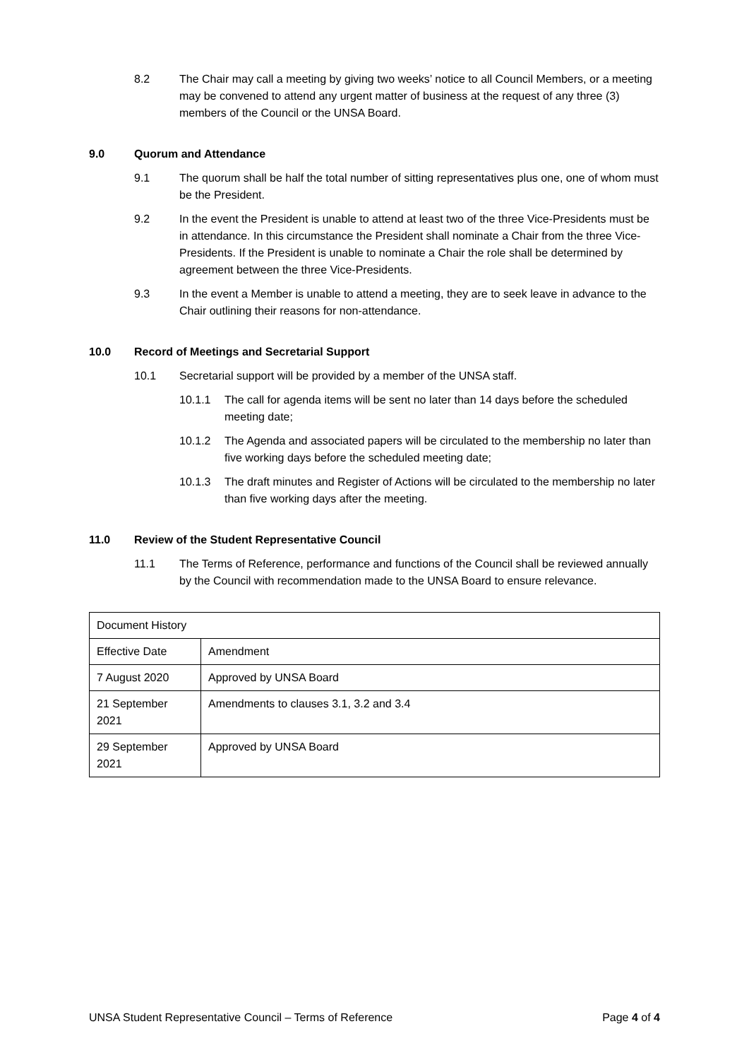8.2 The Chair may call a meeting by giving two weeks’ notice to all Council Members, or a meeting may be convened to attend any urgent matter of business at the request of any three (3) members of the Council or the UNSA Board.
9.0 Quorum and Attendance
9.1 The quorum shall be half the total number of sitting representatives plus one, one of whom must be the President.
9.2 In the event the President is unable to attend at least two of the three Vice-Presidents must be in attendance. In this circumstance the President shall nominate a Chair from the three Vice-Presidents. If the President is unable to nominate a Chair the role shall be determined by agreement between the three Vice-Presidents.
9.3 In the event a Member is unable to attend a meeting, they are to seek leave in advance to the Chair outlining their reasons for non-attendance.
10.0 Record of Meetings and Secretarial Support
10.1 Secretarial support will be provided by a member of the UNSA staff.
10.1.1 The call for agenda items will be sent no later than 14 days before the scheduled meeting date;
10.1.2 The Agenda and associated papers will be circulated to the membership no later than five working days before the scheduled meeting date;
10.1.3 The draft minutes and Register of Actions will be circulated to the membership no later than five working days after the meeting.
11.0 Review of the Student Representative Council
11.1 The Terms of Reference, performance and functions of the Council shall be reviewed annually by the Council with recommendation made to the UNSA Board to ensure relevance.
| Document History | |
| Effective Date | Amendment |
| 7 August 2020 | Approved by UNSA Board |
| 21 September 2021 | Amendments to clauses 3.1, 3.2 and 3.4 |
| 29 September 2021 | Approved by UNSA Board |
UNSA Student Representative Council – Terms of Reference Page 4 of 4